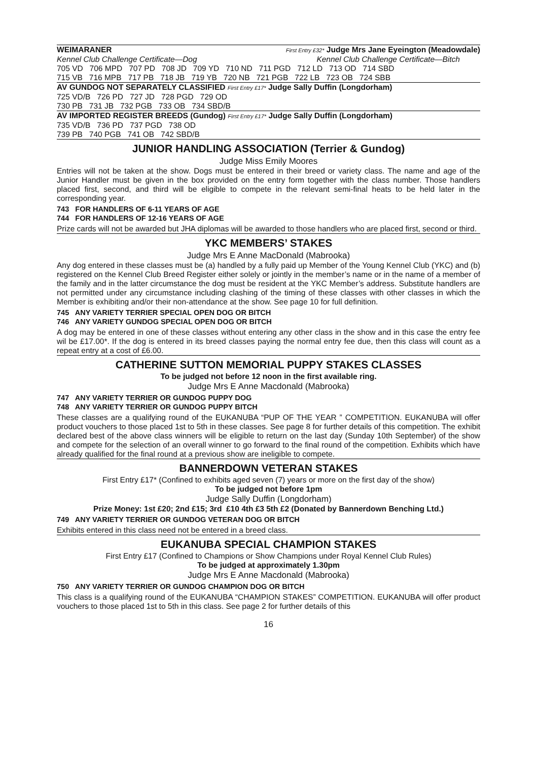WEIMARANER First Entry £32* Judge Mrs Jane Eyeington (Meadowdale)
Kennel Club Challenge Certificate—Dog Kennel Club Challenge Certificate—Bitch
705 VD 706 MPD 707 PD 708 JD 709 YD 710 ND 711 PGD 712 LD 713 OD 714 SBD
715 VB 716 MPB 717 PB 718 JB 719 YB 720 NB 721 PGB 722 LB 723 OB 724 SBB
AV GUNDOG NOT SEPARATELY CLASSIFIED First Entry £17* Judge Sally Duffin (Longdorham)
725 VD/B 726 PD 727 JD 728 PGD 729 OD
730 PB 731 JB 732 PGB 733 OB 734 SBD/B
AV IMPORTED REGISTER BREEDS (Gundog) First Entry £17* Judge Sally Duffin (Longdorham)
735 VD/B 736 PD 737 PGD 738 OD
739 PB 740 PGB 741 OB 742 SBD/B
JUNIOR HANDLING ASSOCIATION (Terrier & Gundog)
Judge Miss Emily Moores
Entries will not be taken at the show. Dogs must be entered in their breed or variety class. The name and age of the Junior Handler must be given in the box provided on the entry form together with the class number. Those handlers placed first, second, and third will be eligible to compete in the relevant semi-final heats to be held later in the corresponding year.
743 FOR HANDLERS OF 6-11 YEARS OF AGE
744 FOR HANDLERS OF 12-16 YEARS OF AGE
Prize cards will not be awarded but JHA diplomas will be awarded to those handlers who are placed first, second or third.
YKC MEMBERS’ STAKES
Judge Mrs E Anne MacDonald (Mabrooka)
Any dog entered in these classes must be (a) handled by a fully paid up Member of the Young Kennel Club (YKC) and (b) registered on the Kennel Club Breed Register either solely or jointly in the member’s name or in the name of a member of the family and in the latter circumstance the dog must be resident at the YKC Member’s address. Substitute handlers are not permitted under any circumstance including clashing of the timing of these classes with other classes in which the Member is exhibiting and/or their non-attendance at the show. See page 10 for full definition.
745 ANY VARIETY TERRIER SPECIAL OPEN DOG OR BITCH
746 ANY VARIETY GUNDOG SPECIAL OPEN DOG OR BITCH
A dog may be entered in one of these classes without entering any other class in the show and in this case the entry fee wil be £17.00*. If the dog is entered in its breed classes paying the normal entry fee due, then this class will count as a repeat entry at a cost of £6.00.
CATHERINE SUTTON MEMORIAL PUPPY STAKES CLASSES
To be judged not before 12 noon in the first available ring.
Judge Mrs E Anne Macdonald (Mabrooka)
747 ANY VARIETY TERRIER OR GUNDOG PUPPY DOG
748 ANY VARIETY TERRIER OR GUNDOG PUPPY BITCH
These classes are a qualifying round of the EUKANUBA “PUP OF THE YEAR ” COMPETITION. EUKANUBA will offer product vouchers to those placed 1st to 5th in these classes. See page 8 for further details of this competition. The exhibit declared best of the above class winners will be eligible to return on the last day (Sunday 10th September) of the show and compete for the selection of an overall winner to go forward to the final round of the competition. Exhibits which have already qualified for the final round at a previous show are ineligible to compete.
BANNERDOWN VETERAN STAKES
First Entry £17* (Confined to exhibits aged seven (7) years or more on the first day of the show)
To be judged not before 1pm
Judge Sally Duffin (Longdorham)
Prize Money: 1st £20; 2nd £15; 3rd £10 4th £3 5th £2 (Donated by Bannerdown Benching Ltd.)
749 ANY VARIETY TERRIER OR GUNDOG VETERAN DOG OR BITCH
Exhibits entered in this class need not be entered in a breed class.
EUKANUBA SPECIAL CHAMPION STAKES
First Entry £17 (Confined to Champions or Show Champions under Royal Kennel Club Rules)
To be judged at approximately 1.30pm
Judge Mrs E Anne Macdonald (Mabrooka)
750 ANY VARIETY TERRIER OR GUNDOG CHAMPION DOG OR BITCH
This class is a qualifying round of the EUKANUBA “CHAMPION STAKES” COMPETITION. EUKANUBA will offer product vouchers to those placed 1st to 5th in this class. See page 2 for further details of this
16